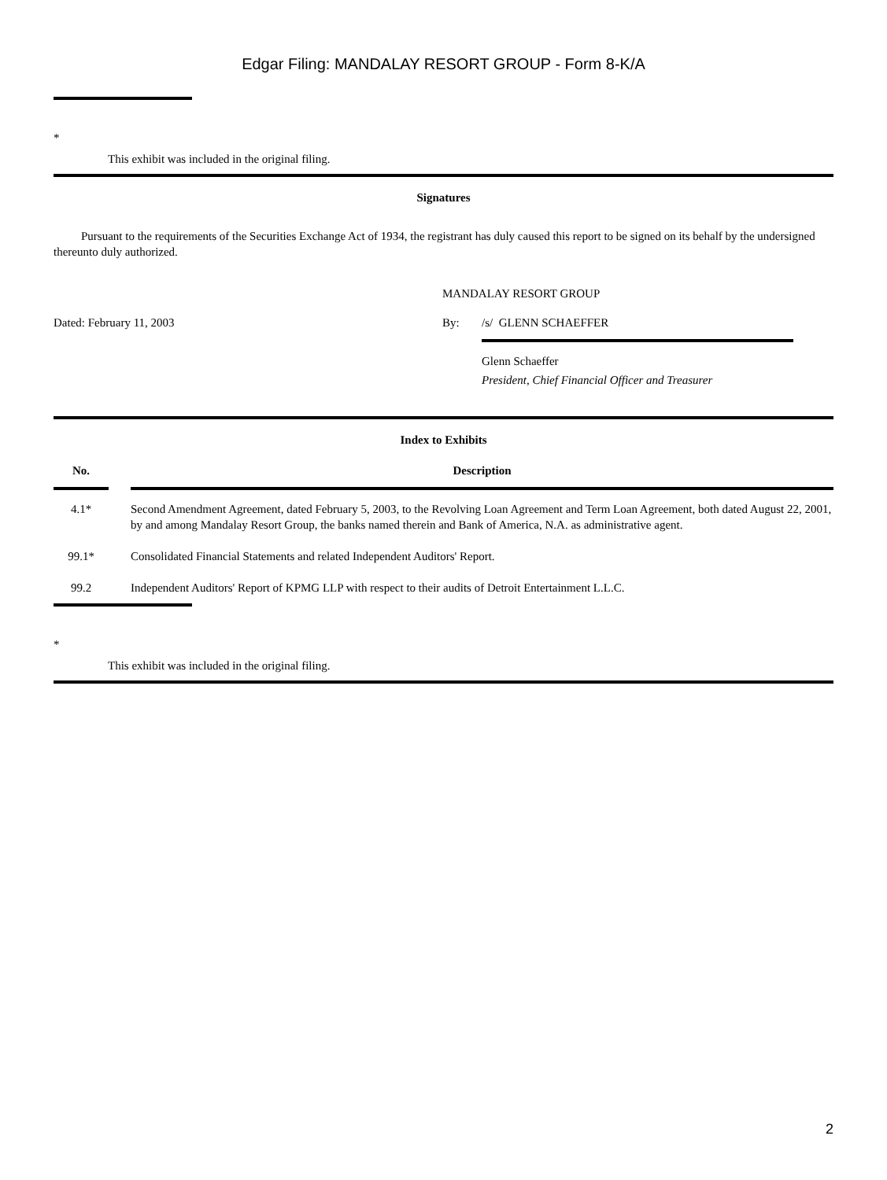Edgar Filing: MANDALAY RESORT GROUP - Form 8-K/A
*
This exhibit was included in the original filing.
Signatures
Pursuant to the requirements of the Securities Exchange Act of 1934, the registrant has duly caused this report to be signed on its behalf by the undersigned thereunto duly authorized.
MANDALAY RESORT GROUP
Dated: February 11, 2003 By: /s/ GLENN SCHAEFFER
Glenn Schaeffer
President, Chief Financial Officer and Treasurer
Index to Exhibits
| No. | | Description |
| --- | --- | --- |
| 4.1* | | Second Amendment Agreement, dated February 5, 2003, to the Revolving Loan Agreement and Term Loan Agreement, both dated August 22, 2001, by and among Mandalay Resort Group, the banks named therein and Bank of America, N.A. as administrative agent. |
| 99.1* | | Consolidated Financial Statements and related Independent Auditors' Report. |
| 99.2 | | Independent Auditors' Report of KPMG LLP with respect to their audits of Detroit Entertainment L.L.C. |
*
This exhibit was included in the original filing.
2